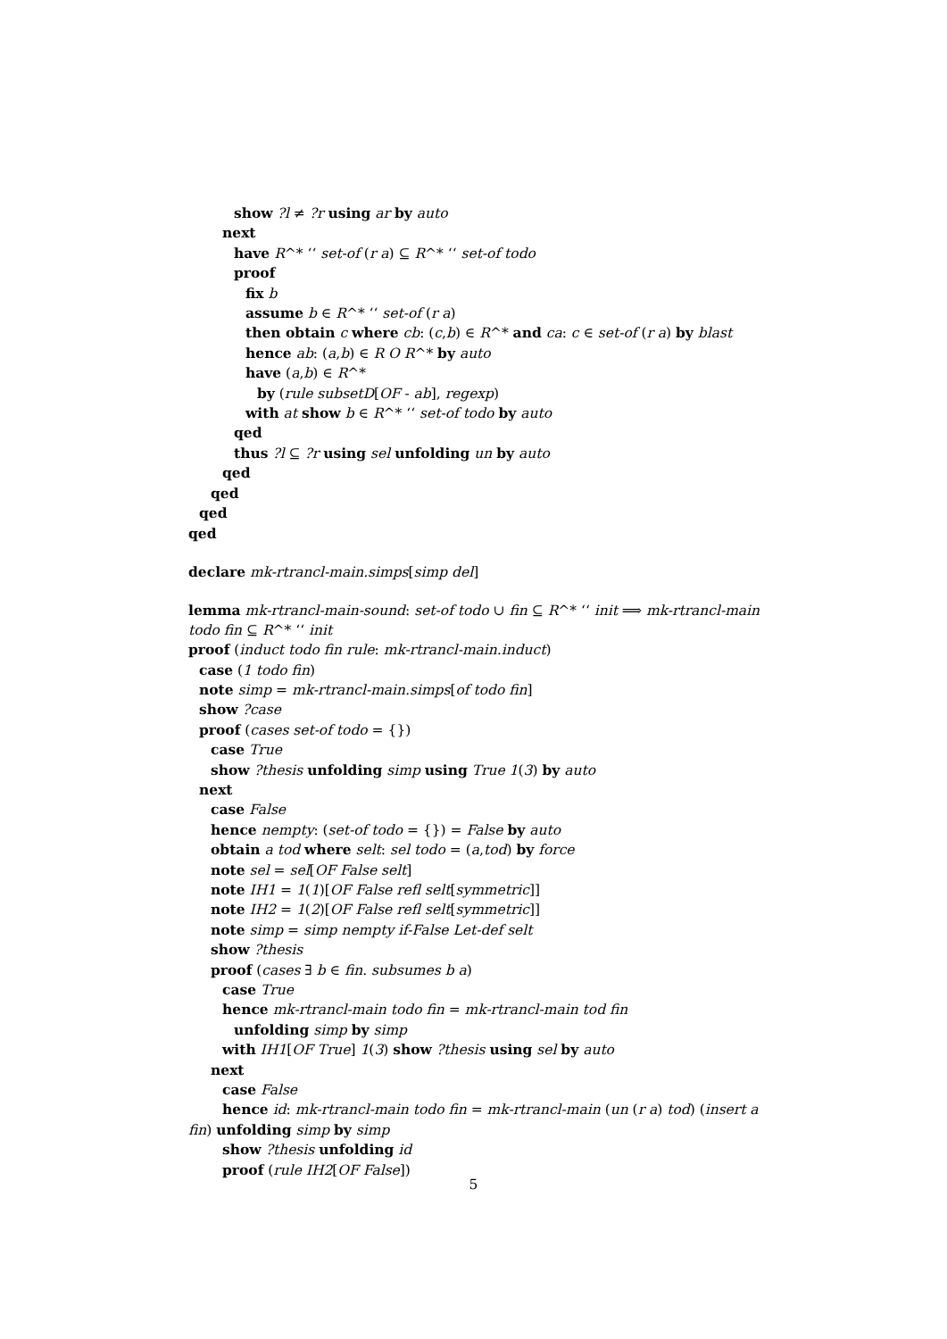show ?l ≠ ?r using ar by auto
next
have R^* ‘‘ set-of (r a) ⊆ R^* ‘‘ set-of todo
proof
fix b
assume b ∈ R^* ‘‘ set-of (r a)
then obtain c where cb: (c,b) ∈ R^* and ca: c ∈ set-of (r a) by blast
hence ab: (a,b) ∈ R O R^* by auto
have (a,b) ∈ R^*
by (rule subsetD[OF - ab], regexp)
with at show b ∈ R^* ‘‘ set-of todo by auto
qed
thus ?l ⊆ ?r using sel unfolding un by auto
qed
qed
qed
qed
declare mk-rtrancl-main.simps[simp del]
lemma mk-rtrancl-main-sound: set-of todo ∪ fin ⊆ R^* ‘‘ init ⟹ mk-rtrancl-main todo fin ⊆ R^* ‘‘ init
proof (induct todo fin rule: mk-rtrancl-main.induct)
case (1 todo fin)
note simp = mk-rtrancl-main.simps[of todo fin]
show ?case
proof (cases set-of todo = {})
case True
show ?thesis unfolding simp using True 1(3) by auto
next
case False
hence nempty: (set-of todo = {}) = False by auto
obtain a tod where selt: sel todo = (a,tod) by force
note sel = sel[OF False selt]
note IH1 = 1(1)[OF False refl selt[symmetric]]
note IH2 = 1(2)[OF False refl selt[symmetric]]
note simp = simp nempty if-False Let-def selt
show ?thesis
proof (cases ∃ b ∈ fin. subsumes b a)
case True
hence mk-rtrancl-main todo fin = mk-rtrancl-main tod fin
unfolding simp by simp
with IH1[OF True] 1(3) show ?thesis using sel by auto
next
case False
hence id: mk-rtrancl-main todo fin = mk-rtrancl-main (un (r a) tod) (insert a fin) unfolding simp by simp
show ?thesis unfolding id
proof (rule IH2[OF False])
5